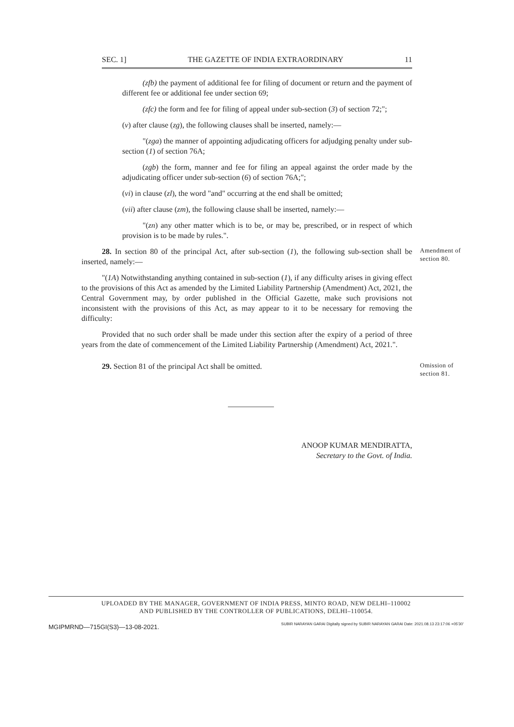SEC. 1] THE GAZETTE OF INDIA EXTRAORDINARY 11
(zfb) the payment of additional fee for filing of document or return and the payment of different fee or additional fee under section 69;
(zfc) the form and fee for filing of appeal under sub-section (3) of section 72;";
(v) after clause (zg), the following clauses shall be inserted, namely:—
"(zga) the manner of appointing adjudicating officers for adjudging penalty under sub-section (1) of section 76A;
(zgb) the form, manner and fee for filing an appeal against the order made by the adjudicating officer under sub-section (6) of section 76A;";
(vi) in clause (zl), the word "and" occurring at the end shall be omitted;
(vii) after clause (zm), the following clause shall be inserted, namely:—
"(zn) any other matter which is to be, or may be, prescribed, or in respect of which provision is to be made by rules.".
28. In section 80 of the principal Act, after sub-section (1), the following sub-section shall be inserted, namely:—
"(1A) Notwithstanding anything contained in sub-section (1), if any difficulty arises in giving effect to the provisions of this Act as amended by the Limited Liability Partnership (Amendment) Act, 2021, the Central Government may, by order published in the Official Gazette, make such provisions not inconsistent with the provisions of this Act, as may appear to it to be necessary for removing the difficulty:
Provided that no such order shall be made under this section after the expiry of a period of three years from the date of commencement of the Limited Liability Partnership (Amendment) Act, 2021.".
Amendment of section 80.
29. Section 81 of the principal Act shall be omitted.
Omission of section 81.
ANOOP KUMAR MENDIRATTA,
Secretary to the Govt. of India.
UPLOADED BY THE MANAGER, GOVERNMENT OF INDIA PRESS, MINTO ROAD, NEW DELHI–110002
AND PUBLISHED BY THE CONTROLLER OF PUBLICATIONS, DELHI–110054.
MGIPMRND—715GI(S3)—13-08-2021. SUBIR NARAYAN GARAI Digitally signed by SUBIR NARAYAN GARAI Date: 2021.08.13 23:17:06 +05'30'